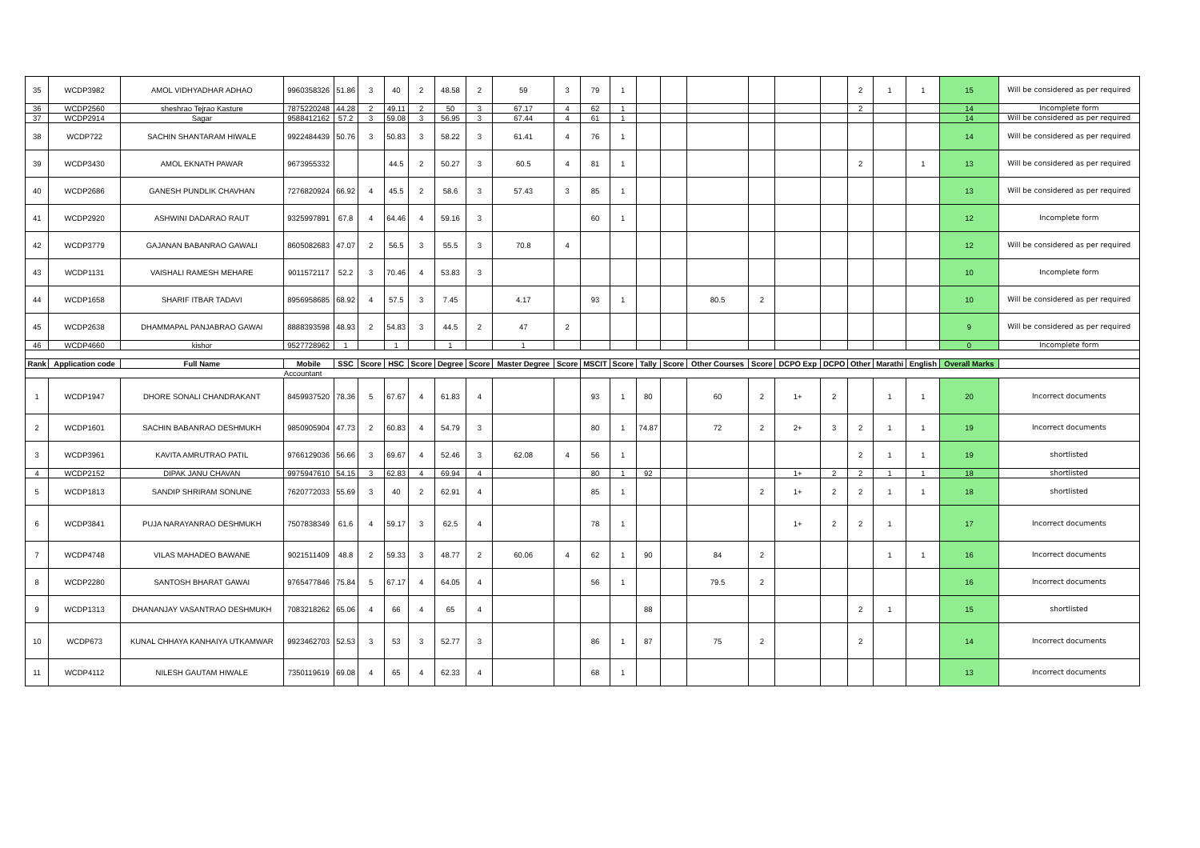| 35 | WCDP3982 | AMOL VIDHYADHAR ADHAO | 9960358326 | 51.86 | 3 | 40 | 2 | 48.58 | 2 | 59 | 3 | 79 | 1 | | | | | | | 2 | 1 | 1 | 15 | Will be considered as per required |
| 36 | WCDP2560 | sheshrao Tejrao Kasture | 7875220248 | 44.28 | 2 | 49.11 | 2 | 50 | 3 | 67.17 | 4 | 62 | 1 | | | | | | | 2 | | | 14 | Incomplete form |
| 37 | WCDP2914 | Sagar | 9588412162 | 57.2 | 3 | 59.08 | 3 | 56.95 | 3 | 67.44 | 4 | 61 | 1 | | | | | | | | | | 14 | Will be considered as per required |
| 38 | WCDP722 | SACHIN SHANTARAM HIWALE | 9922484439 | 50.76 | 3 | 50.83 | 3 | 58.22 | 3 | 61.41 | 4 | 76 | 1 | | | | | | | | | | 14 | Will be considered as per required |
| 39 | WCDP3430 | AMOL EKNATH PAWAR | 9673955332 | | | 44.5 | 2 | 50.27 | 3 | 60.5 | 4 | 81 | 1 | | | | | | | 2 | | 1 | 13 | Will be considered as per required |
| 40 | WCDP2686 | GANESH PUNDLIK CHAVHAN | 7276820924 | 66.92 | 4 | 45.5 | 2 | 58.6 | 3 | 57.43 | 3 | 85 | 1 | | | | | | | | | | 13 | Will be considered as per required |
| 41 | WCDP2920 | ASHWINI DADARAO RAUT | 9325997891 | 67.8 | 4 | 64.46 | 4 | 59.16 | 3 | | | 60 | 1 | | | | | | | | | | 12 | Incomplete form |
| 42 | WCDP3779 | GAJANAN BABANRAO GAWALI | 8605082683 | 47.07 | 2 | 56.5 | 3 | 55.5 | 3 | 70.8 | 4 | | | | | | | | | | | | 12 | Will be considered as per required |
| 43 | WCDP1131 | VAISHALI RAMESH MEHARE | 9011572117 | 52.2 | 3 | 70.46 | 4 | 53.83 | 3 | | | | | | | | | | | | | | 10 | Incomplete form |
| 44 | WCDP1658 | SHARIF ITBAR TADAVI | 8956958685 | 68.92 | 4 | 57.5 | 3 | 7.45 | | 4.17 | | 93 | 1 | | | 80.5 | 2 | | | | | | 10 | Will be considered as per required |
| 45 | WCDP2638 | DHAMMAPAL PANJABRAO GAWAI | 8888393598 | 48.93 | 2 | 54.83 | 3 | 44.5 | 2 | 47 | 2 | | | | | | | | | | | | 9 | Will be considered as per required |
| 46 | WCDP4660 | kishor | 9527728962 | 1 | | 1 | | 1 | | 1 | | | | | | | | | | | | | 0 | Incomplete form |
| Rank | Application code | Full Name | Mobile | SSC | Score | HSC | Score | Degree | Score | Master Degree | Score | MSCIT | Score | Tally | Score | Other Courses | Score | DCPO Exp | DCPO | Other | Marathi | English | Overall Marks | |
| Accountant | | | | | | | | | | | | | | | | | | | | | | | | |
| 1 | WCDP1947 | DHORE SONALI CHANDRAKANT | 8459937520 | 78.36 | 5 | 67.67 | 4 | 61.83 | 4 | | | 93 | 1 | 80 | | 60 | 2 | 1+ | 2 | | 1 | 1 | 20 | Incorrect documents |
| 2 | WCDP1601 | SACHIN BABANRAO DESHMUKH | 9850905904 | 47.73 | 2 | 60.83 | 4 | 54.79 | 3 | | | 80 | 1 | 74.87 | | 72 | 2 | 2+ | 3 | 2 | 1 | 1 | 19 | Incorrect documents |
| 3 | WCDP3961 | KAVITA AMRUTRAO PATIL | 9766129036 | 56.66 | 3 | 69.67 | 4 | 52.46 | 3 | 62.08 | 4 | 56 | 1 | | | | | | | 2 | 1 | 1 | 19 | shortlisted |
| 4 | WCDP2152 | DIPAK JANU CHAVAN | 9975947610 | 54.15 | 3 | 62.83 | 4 | 69.94 | 4 | | | 80 | 1 | 92 | | | | 1+ | 2 | 2 | 1 | 1 | 18 | shortlisted |
| 5 | WCDP1813 | SANDIP SHRIRAM SONUNE | 7620772033 | 55.69 | 3 | 40 | 2 | 62.91 | 4 | | | 85 | 1 | | | | 2 | 1+ | 2 | 2 | 1 | 1 | 18 | shortlisted |
| 6 | WCDP3841 | PUJA NARAYANRAO DESHMUKH | 7507838349 | 61.6 | 4 | 59.17 | 3 | 62.5 | 4 | | | 78 | 1 | | | | | 1+ | 2 | 2 | 1 | | 17 | Incorrect documents |
| 7 | WCDP4748 | VILAS MAHADEO BAWANE | 9021511409 | 48.8 | 2 | 59.33 | 3 | 48.77 | 2 | 60.06 | 4 | 62 | 1 | 90 | | 84 | 2 | | | | 1 | 1 | 16 | Incorrect documents |
| 8 | WCDP2280 | SANTOSH BHARAT GAWAI | 9765477846 | 75.84 | 5 | 67.17 | 4 | 64.05 | 4 | | | 56 | 1 | | | 79.5 | 2 | | | | | | 16 | Incorrect documents |
| 9 | WCDP1313 | DHANANJAY VASANTRAO DESHMUKH | 7083218262 | 65.06 | 4 | 66 | 4 | 65 | 4 | | | | | 88 | | | | | | 2 | 1 | | 15 | shortlisted |
| 10 | WCDP673 | KUNAL CHHAYA KANHAIYA UTKAMWAR | 9923462703 | 52.53 | 3 | 53 | 3 | 52.77 | 3 | | | 86 | 1 | 87 | | 75 | 2 | | | 2 | | | 14 | Incorrect documents |
| 11 | WCDP4112 | NILESH GAUTAM HIWALE | 7350119619 | 69.08 | 4 | 65 | 4 | 62.33 | 4 | | | 68 | 1 | | | | | | | | | | 13 | Incorrect documents |